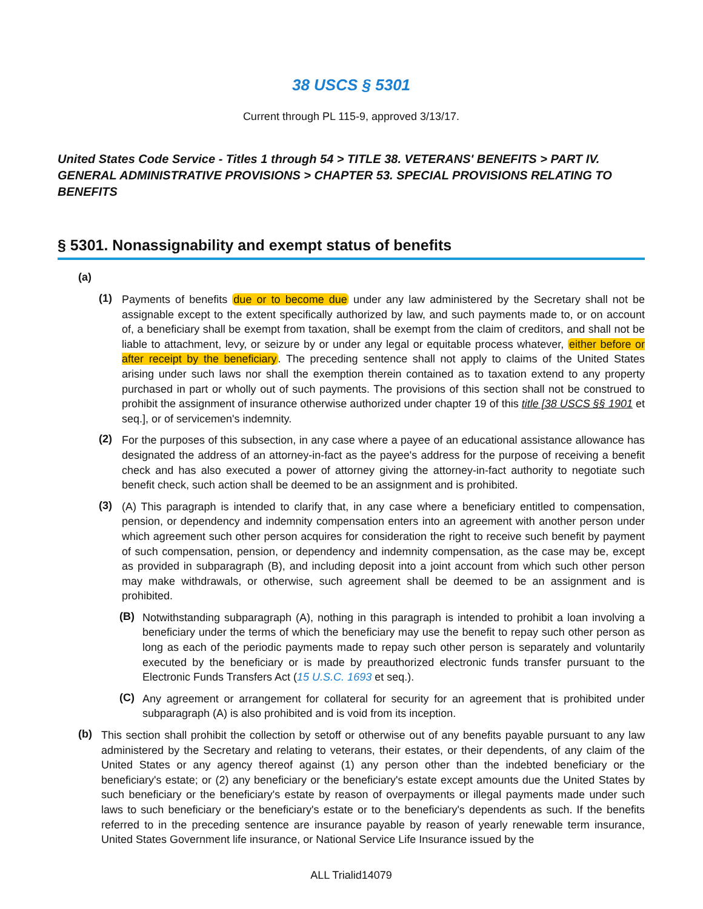38 USCS § 5301
Current through PL 115-9, approved 3/13/17.
United States Code Service - Titles 1 through 54 > TITLE 38. VETERANS' BENEFITS > PART IV. GENERAL ADMINISTRATIVE PROVISIONS > CHAPTER 53. SPECIAL PROVISIONS RELATING TO BENEFITS
§ 5301. Nonassignability and exempt status of benefits
(a)
(1)
Payments of benefits due or to become due under any law administered by the Secretary shall not be assignable except to the extent specifically authorized by law, and such payments made to, or on account of, a beneficiary shall be exempt from taxation, shall be exempt from the claim of creditors, and shall not be liable to attachment, levy, or seizure by or under any legal or equitable process whatever, either before or after receipt by the beneficiary. The preceding sentence shall not apply to claims of the United States arising under such laws nor shall the exemption therein contained as to taxation extend to any property purchased in part or wholly out of such payments. The provisions of this section shall not be construed to prohibit the assignment of insurance otherwise authorized under chapter 19 of this title [38 USCS §§ 1901 et seq.], or of servicemen's indemnity.
(2)
For the purposes of this subsection, in any case where a payee of an educational assistance allowance has designated the address of an attorney-in-fact as the payee's address for the purpose of receiving a benefit check and has also executed a power of attorney giving the attorney-in-fact authority to negotiate such benefit check, such action shall be deemed to be an assignment and is prohibited.
(3)
(A) This paragraph is intended to clarify that, in any case where a beneficiary entitled to compensation, pension, or dependency and indemnity compensation enters into an agreement with another person under which agreement such other person acquires for consideration the right to receive such benefit by payment of such compensation, pension, or dependency and indemnity compensation, as the case may be, except as provided in subparagraph (B), and including deposit into a joint account from which such other person may make withdrawals, or otherwise, such agreement shall be deemed to be an assignment and is prohibited.
(B)
Notwithstanding subparagraph (A), nothing in this paragraph is intended to prohibit a loan involving a beneficiary under the terms of which the beneficiary may use the benefit to repay such other person as long as each of the periodic payments made to repay such other person is separately and voluntarily executed by the beneficiary or is made by preauthorized electronic funds transfer pursuant to the Electronic Funds Transfers Act (15 U.S.C. 1693 et seq.).
(C)
Any agreement or arrangement for collateral for security for an agreement that is prohibited under subparagraph (A) is also prohibited and is void from its inception.
(b)
This section shall prohibit the collection by setoff or otherwise out of any benefits payable pursuant to any law administered by the Secretary and relating to veterans, their estates, or their dependents, of any claim of the United States or any agency thereof against (1) any person other than the indebted beneficiary or the beneficiary's estate; or (2) any beneficiary or the beneficiary's estate except amounts due the United States by such beneficiary or the beneficiary's estate by reason of overpayments or illegal payments made under such laws to such beneficiary or the beneficiary's estate or to the beneficiary's dependents as such. If the benefits referred to in the preceding sentence are insurance payable by reason of yearly renewable term insurance, United States Government life insurance, or National Service Life Insurance issued by the
ALL Trialid14079